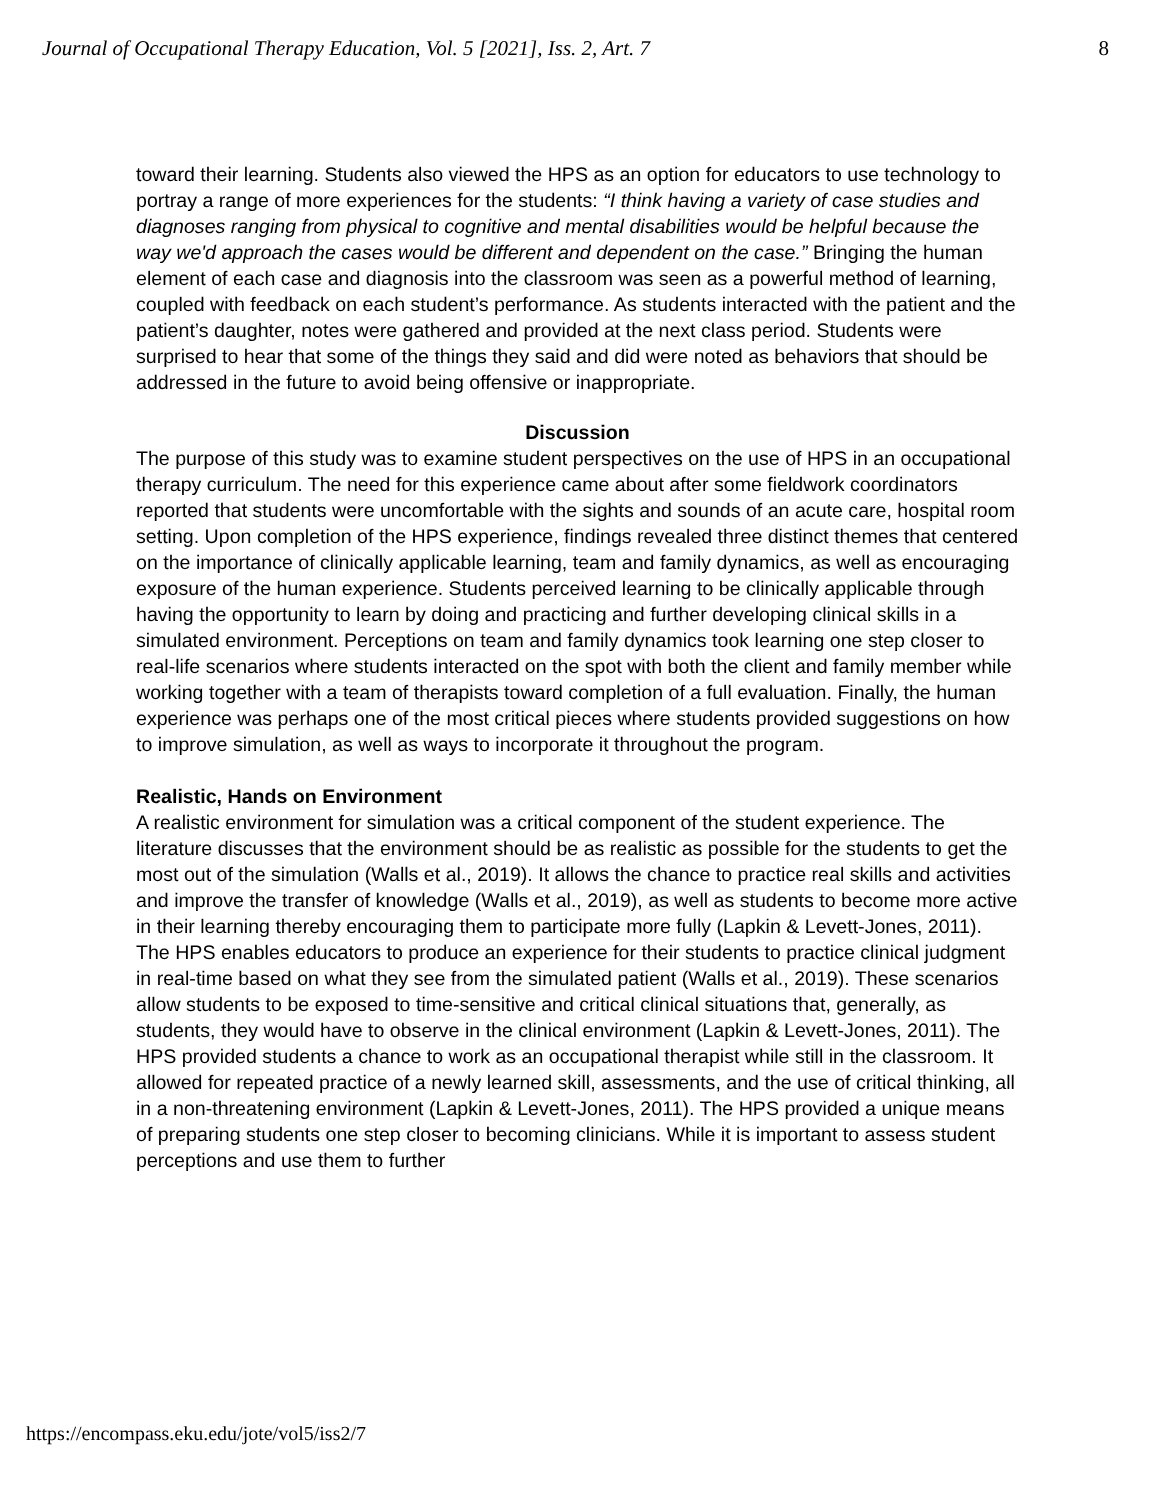Journal of Occupational Therapy Education, Vol. 5 [2021], Iss. 2, Art. 7 8
toward their learning. Students also viewed the HPS as an option for educators to use technology to portray a range of more experiences for the students: “I think having a variety of case studies and diagnoses ranging from physical to cognitive and mental disabilities would be helpful because the way we'd approach the cases would be different and dependent on the case.” Bringing the human element of each case and diagnosis into the classroom was seen as a powerful method of learning, coupled with feedback on each student’s performance. As students interacted with the patient and the patient’s daughter, notes were gathered and provided at the next class period. Students were surprised to hear that some of the things they said and did were noted as behaviors that should be addressed in the future to avoid being offensive or inappropriate.
Discussion
The purpose of this study was to examine student perspectives on the use of HPS in an occupational therapy curriculum. The need for this experience came about after some fieldwork coordinators reported that students were uncomfortable with the sights and sounds of an acute care, hospital room setting. Upon completion of the HPS experience, findings revealed three distinct themes that centered on the importance of clinically applicable learning, team and family dynamics, as well as encouraging exposure of the human experience. Students perceived learning to be clinically applicable through having the opportunity to learn by doing and practicing and further developing clinical skills in a simulated environment. Perceptions on team and family dynamics took learning one step closer to real-life scenarios where students interacted on the spot with both the client and family member while working together with a team of therapists toward completion of a full evaluation. Finally, the human experience was perhaps one of the most critical pieces where students provided suggestions on how to improve simulation, as well as ways to incorporate it throughout the program.
Realistic, Hands on Environment
A realistic environment for simulation was a critical component of the student experience. The literature discusses that the environment should be as realistic as possible for the students to get the most out of the simulation (Walls et al., 2019). It allows the chance to practice real skills and activities and improve the transfer of knowledge (Walls et al., 2019), as well as students to become more active in their learning thereby encouraging them to participate more fully (Lapkin & Levett-Jones, 2011). The HPS enables educators to produce an experience for their students to practice clinical judgment in real-time based on what they see from the simulated patient (Walls et al., 2019). These scenarios allow students to be exposed to time-sensitive and critical clinical situations that, generally, as students, they would have to observe in the clinical environment (Lapkin & Levett-Jones, 2011). The HPS provided students a chance to work as an occupational therapist while still in the classroom. It allowed for repeated practice of a newly learned skill, assessments, and the use of critical thinking, all in a non-threatening environment (Lapkin & Levett-Jones, 2011). The HPS provided a unique means of preparing students one step closer to becoming clinicians. While it is important to assess student perceptions and use them to further
https://encompass.eku.edu/jote/vol5/iss2/7